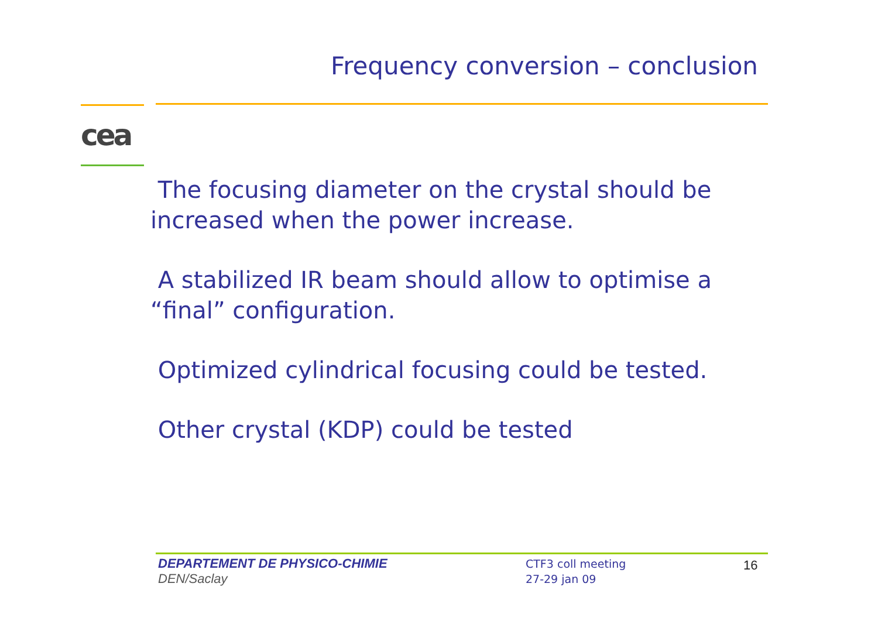Frequency conversion – conclusion
cea
The focusing diameter on the crystal should be increased when the power increase.
A stabilized IR beam should allow to optimise a “final” configuration.
Optimized cylindrical focusing could be tested.
Other crystal (KDP) could be tested
DEPARTEMENT DE PHYSICO-CHIMIE
DEN/Saclay
CTF3 coll meeting
27-29 jan 09
16